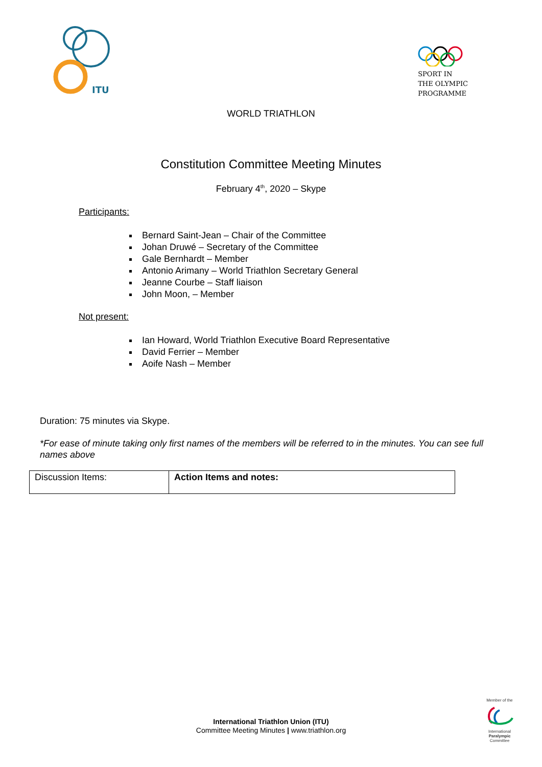ITU
SPORT IN
THE OLYMPIC
PROGRAMME
WORLD TRIATHLON
Constitution Committee Meeting Minutes
February 4<sup>th</sup>, 2020 – Skype
Participants:
Bernard Saint-Jean – Chair of the Committee
Johan Druwé – Secretary of the Committee
Gale Bernhardt – Member
Antonio Arimany – World Triathlon Secretary General
Jeanne Courbe – Staff liaison
John Moon, – Member
Not present:
Ian Howard, World Triathlon Executive Board Representative
David Ferrier – Member
Aoife Nash – Member
Duration: 75 minutes via Skype.
*For ease of minute taking only first names of the members will be referred to in the minutes. You can see full names above
| Discussion Items: | Action Items and notes: |
International Triathlon Union (ITU)
Committee Meeting Minutes | www.triathlon.org
Member of the
International
Paralympic
Committee